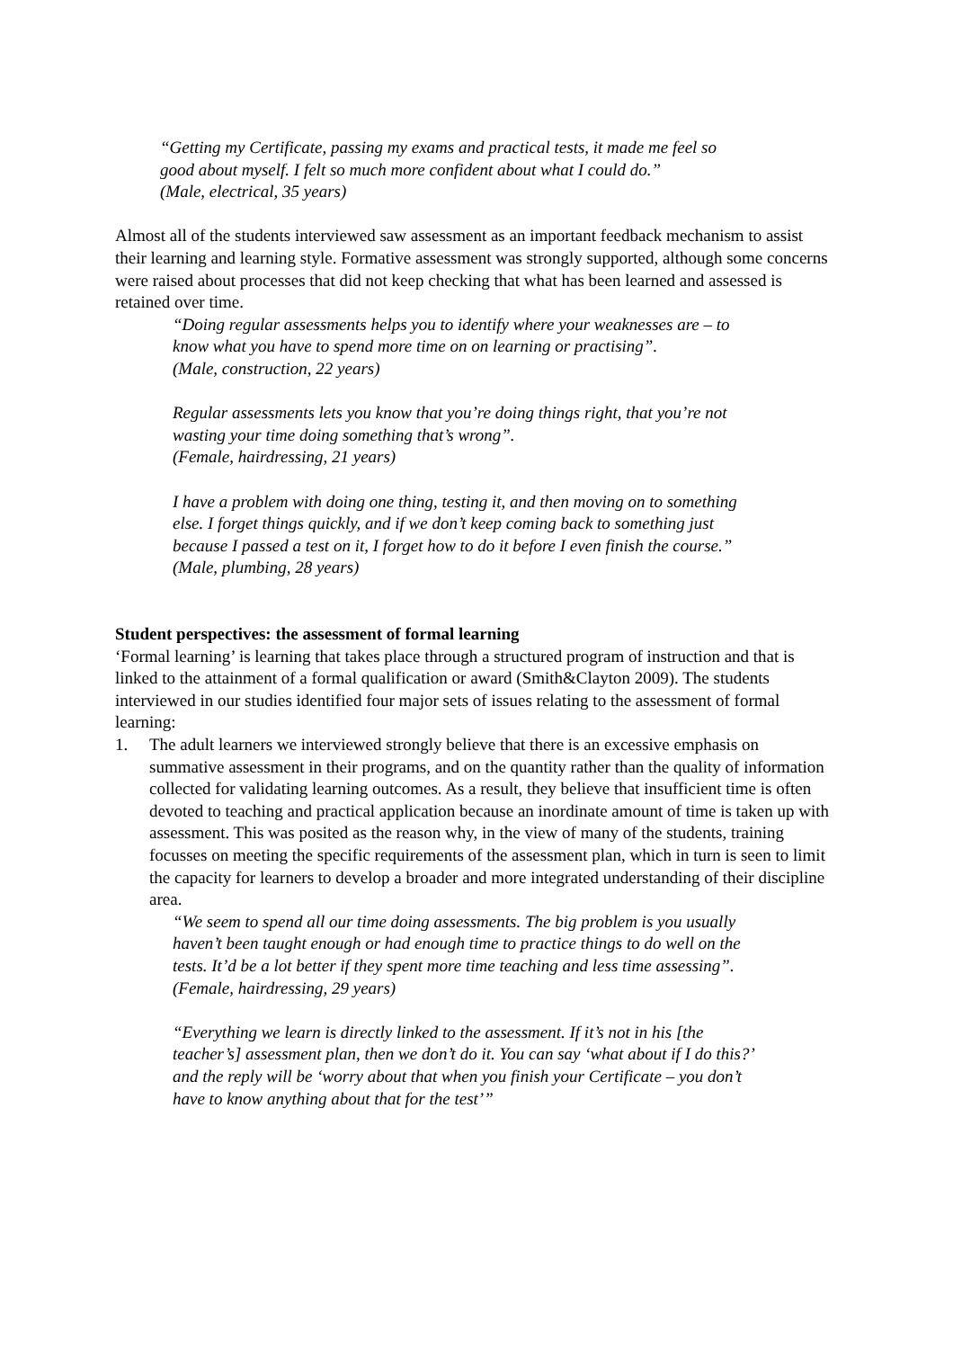“Getting my Certificate, passing my exams and practical tests, it made me feel so good about myself. I felt so much more confident about what I could do.”
(Male, electrical, 35 years)
Almost all of the students interviewed saw assessment as an important feedback mechanism to assist their learning and learning style. Formative assessment was strongly supported, although some concerns were raised about processes that did not keep checking that what has been learned and assessed is retained over time.
“Doing regular assessments helps you to identify where your weaknesses are – to know what you have to spend more time on on learning or practising”.
(Male, construction, 22 years)
Regular assessments lets you know that you’re doing things right, that you’re not wasting your time doing something that’s wrong”.
(Female, hairdressing, 21 years)
I have a problem with doing one thing, testing it, and then moving on to something else. I forget things quickly, and if we don’t keep coming back to something just because I passed a test on it, I forget how to do it before I even finish the course.”
(Male, plumbing, 28 years)
Student perspectives: the assessment of formal learning
‘Formal learning’ is learning that takes place through a structured program of instruction and that is linked to the attainment of a formal qualification or award (Smith&Clayton 2009). The students interviewed in our studies identified four major sets of issues relating to the assessment of formal learning:
1. The adult learners we interviewed strongly believe that there is an excessive emphasis on summative assessment in their programs, and on the quantity rather than the quality of information collected for validating learning outcomes. As a result, they believe that insufficient time is often devoted to teaching and practical application because an inordinate amount of time is taken up with assessment. This was posited as the reason why, in the view of many of the students, training focusses on meeting the specific requirements of the assessment plan, which in turn is seen to limit the capacity for learners to develop a broader and more integrated understanding of their discipline area.
“We seem to spend all our time doing assessments. The big problem is you usually haven’t been taught enough or had enough time to practice things to do well on the tests. It’d be a lot better if they spent more time teaching and less time assessing”.
(Female, hairdressing, 29 years)
“Everything we learn is directly linked to the assessment. If it’s not in his [the teacher’s] assessment plan, then we don’t do it. You can say ‘what about if I do this?’ and the reply will be ‘worry about that when you finish your Certificate – you don’t have to know anything about that for the test’”